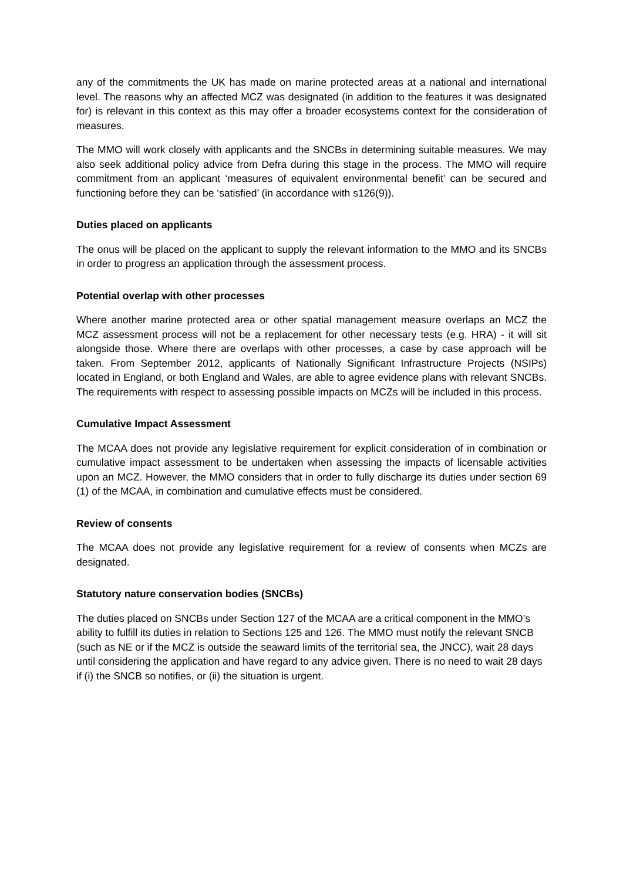any of the commitments the UK has made on marine protected areas at a national and international level. The reasons why an affected MCZ was designated (in addition to the features it was designated for) is relevant in this context as this may offer a broader ecosystems context for the consideration of measures.
The MMO will work closely with applicants and the SNCBs in determining suitable measures. We may also seek additional policy advice from Defra during this stage in the process. The MMO will require commitment from an applicant ‘measures of equivalent environmental benefit’ can be secured and functioning before they can be ‘satisfied’ (in accordance with s126(9)).
Duties placed on applicants
The onus will be placed on the applicant to supply the relevant information to the MMO and its SNCBs in order to progress an application through the assessment process.
Potential overlap with other processes
Where another marine protected area or other spatial management measure overlaps an MCZ the MCZ assessment process will not be a replacement for other necessary tests (e.g. HRA) - it will sit alongside those. Where there are overlaps with other processes, a case by case approach will be taken. From September 2012, applicants of Nationally Significant Infrastructure Projects (NSIPs) located in England, or both England and Wales, are able to agree evidence plans with relevant SNCBs. The requirements with respect to assessing possible impacts on MCZs will be included in this process.
Cumulative Impact Assessment
The MCAA does not provide any legislative requirement for explicit consideration of in combination or cumulative impact assessment to be undertaken when assessing the impacts of licensable activities upon an MCZ. However, the MMO considers that in order to fully discharge its duties under section 69 (1) of the MCAA, in combination and cumulative effects must be considered.
Review of consents
The MCAA does not provide any legislative requirement for a review of consents when MCZs are designated.
Statutory nature conservation bodies (SNCBs)
The duties placed on SNCBs under Section 127 of the MCAA are a critical component in the MMO’s ability to fulfill its duties in relation to Sections 125 and 126. The MMO must notify the relevant SNCB (such as NE or if the MCZ is outside the seaward limits of the territorial sea, the JNCC), wait 28 days until considering the application and have regard to any advice given. There is no need to wait 28 days if (i) the SNCB so notifies, or (ii) the situation is urgent.